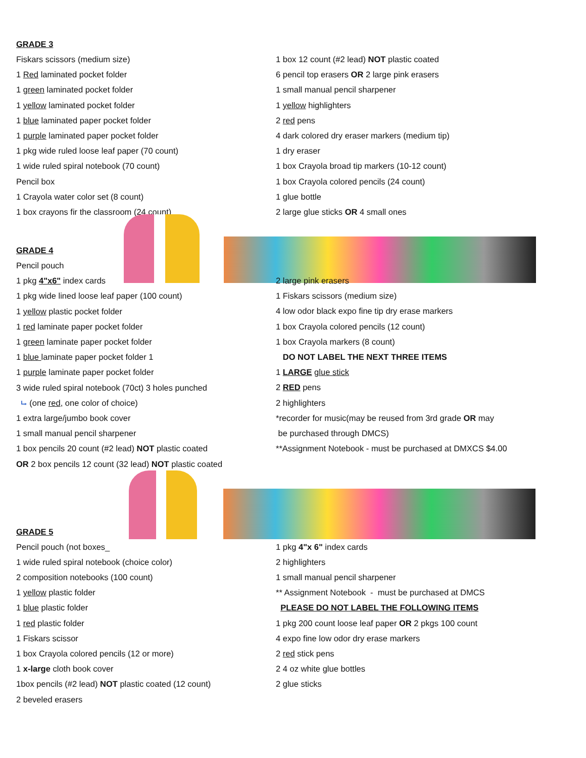GRADE 3
Fiskars scissors (medium size)
1 Red laminated pocket folder
1 green laminated pocket folder
1 yellow laminated pocket folder
1 blue laminated paper pocket folder
1 purple laminated paper pocket folder
1 pkg wide ruled loose leaf paper (70 count)
1 wide ruled spiral notebook (70 count)
Pencil box
1 Crayola water color set (8 count)
1 box crayons fir the classroom (24 count)
1 box 12 count (#2 lead) NOT plastic coated
6 pencil top erasers OR 2 large pink erasers
1 small manual pencil sharpener
1 yellow highlighters
2 red pens
4 dark colored dry eraser markers (medium tip)
1 dry eraser
1 box Crayola broad tip markers (10-12 count)
1 box Crayola colored pencils (24 count)
1 glue bottle
2 large glue sticks OR 4 small ones
GRADE 4
Pencil pouch
1 pkg 4"x6" index cards
1 pkg wide lined loose leaf paper (100 count)
1 yellow plastic pocket folder
1 red laminate paper pocket folder
1 green laminate paper pocket folder
1 blue laminate paper pocket folder 1
1 purple laminate paper pocket folder
3 wide ruled spiral notebook (70ct) 3 holes punched
⮡ (one red, one color of choice)
1 extra large/jumbo book cover
1 small manual pencil sharpener
1 box pencils 20 count (#2 lead) NOT plastic coated
OR 2 box pencils 12 count (32 lead) NOT plastic coated
2 large pink erasers
1 Fiskars scissors (medium size)
4 low odor black expo fine tip dry erase markers
1 box Crayola colored pencils (12 count)
1 box Crayola markers (8 count)
DO NOT LABEL THE NEXT THREE ITEMS
1 LARGE glue stick
2 RED pens
2 highlighters
*recorder for music(may be reused from 3rd grade OR may
be purchased through DMCS)
**Assignment Notebook - must be purchased at DMXCS $4.00
GRADE 5
Pencil pouch (not boxes_
1 wide ruled spiral notebook (choice color)
2 composition notebooks (100 count)
1 yellow plastic folder
1 blue plastic folder
1 red plastic folder
1 Fiskars scissor
1 box Crayola colored pencils (12 or more)
1 x-large cloth book cover
1box pencils (#2 lead) NOT plastic coated (12 count)
2 beveled erasers
1 pkg 4"x 6" index cards
2 highlighters
1 small manual pencil sharpener
** Assignment Notebook - must be purchased at DMCS
PLEASE DO NOT LABEL THE FOLLOWING ITEMS
1 pkg 200 count loose leaf paper OR 2 pkgs 100 count
4 expo fine low odor dry erase markers
2 red stick pens
2 4 oz white glue bottles
2 glue sticks